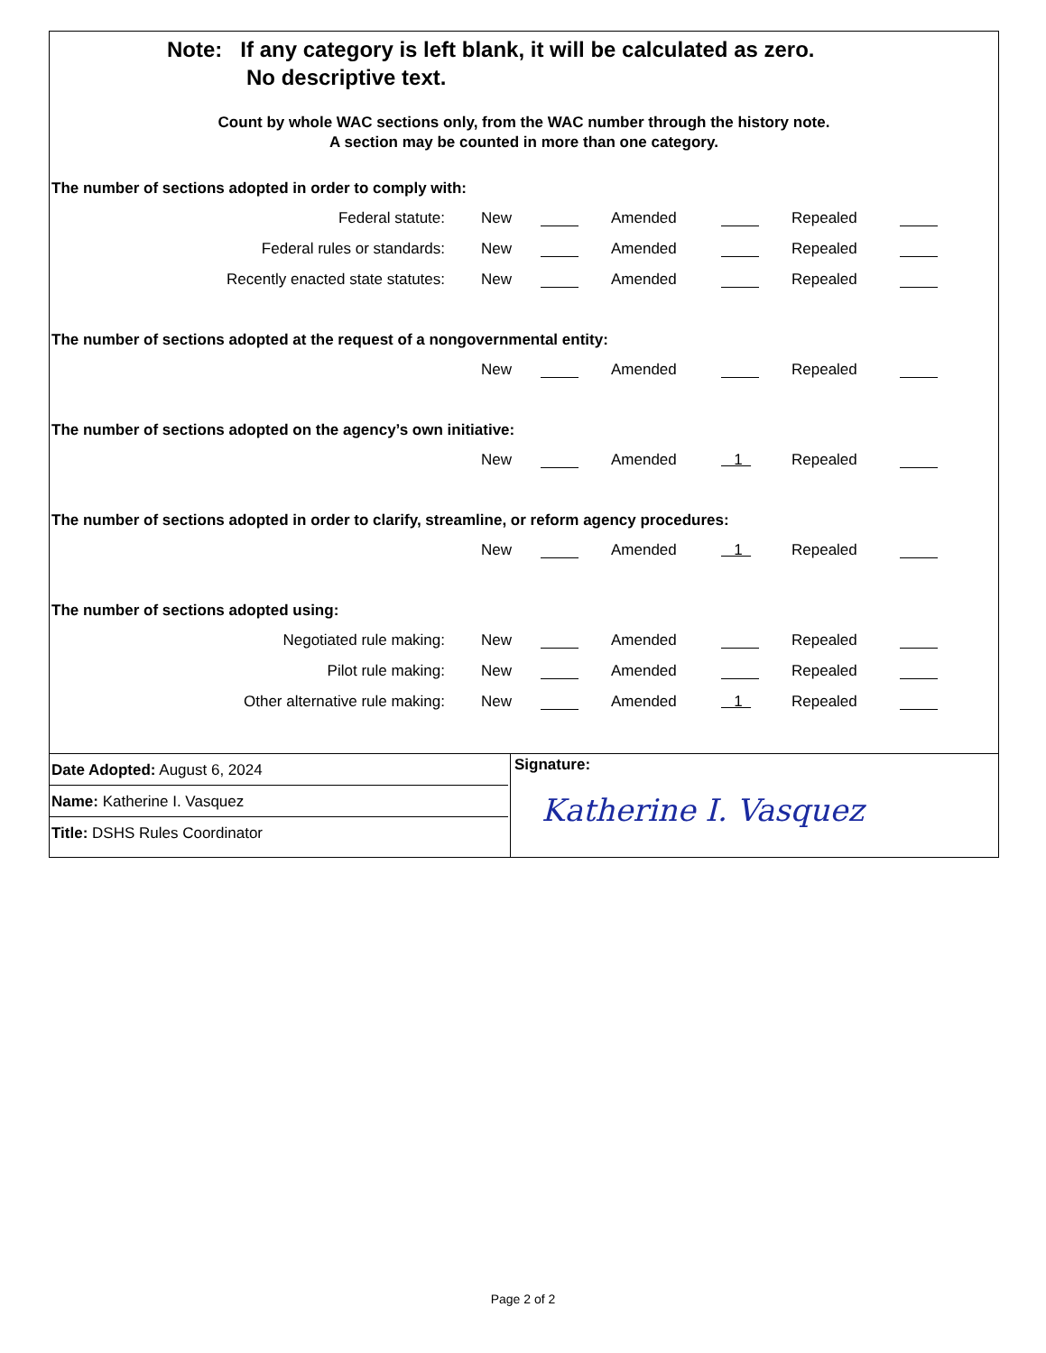Note: If any category is left blank, it will be calculated as zero.
No descriptive text.
Count by whole WAC sections only, from the WAC number through the history note.
A section may be counted in more than one category.
The number of sections adopted in order to comply with:
| Federal statute: | New | | Amended | | Repealed | |
| Federal rules or standards: | New | | Amended | | Repealed | |
| Recently enacted state statutes: | New | | Amended | | Repealed | |
The number of sections adopted at the request of a nongovernmental entity:
| | New | | Amended | | Repealed | |
The number of sections adopted on the agency’s own initiative:
| | New | | Amended | 1 | Repealed | |
The number of sections adopted in order to clarify, streamline, or reform agency procedures:
| | New | | Amended | 1 | Repealed | |
The number of sections adopted using:
| Negotiated rule making: | New | | Amended | | Repealed | |
| Pilot rule making: | New | | Amended | | Repealed | |
| Other alternative rule making: | New | | Amended | 1 | Repealed | |
Date Adopted: August 6, 2024
Name: Katherine I. Vasquez
Title: DSHS Rules Coordinator
Signature:
Katherine I. Vasquez
Page 2 of 2